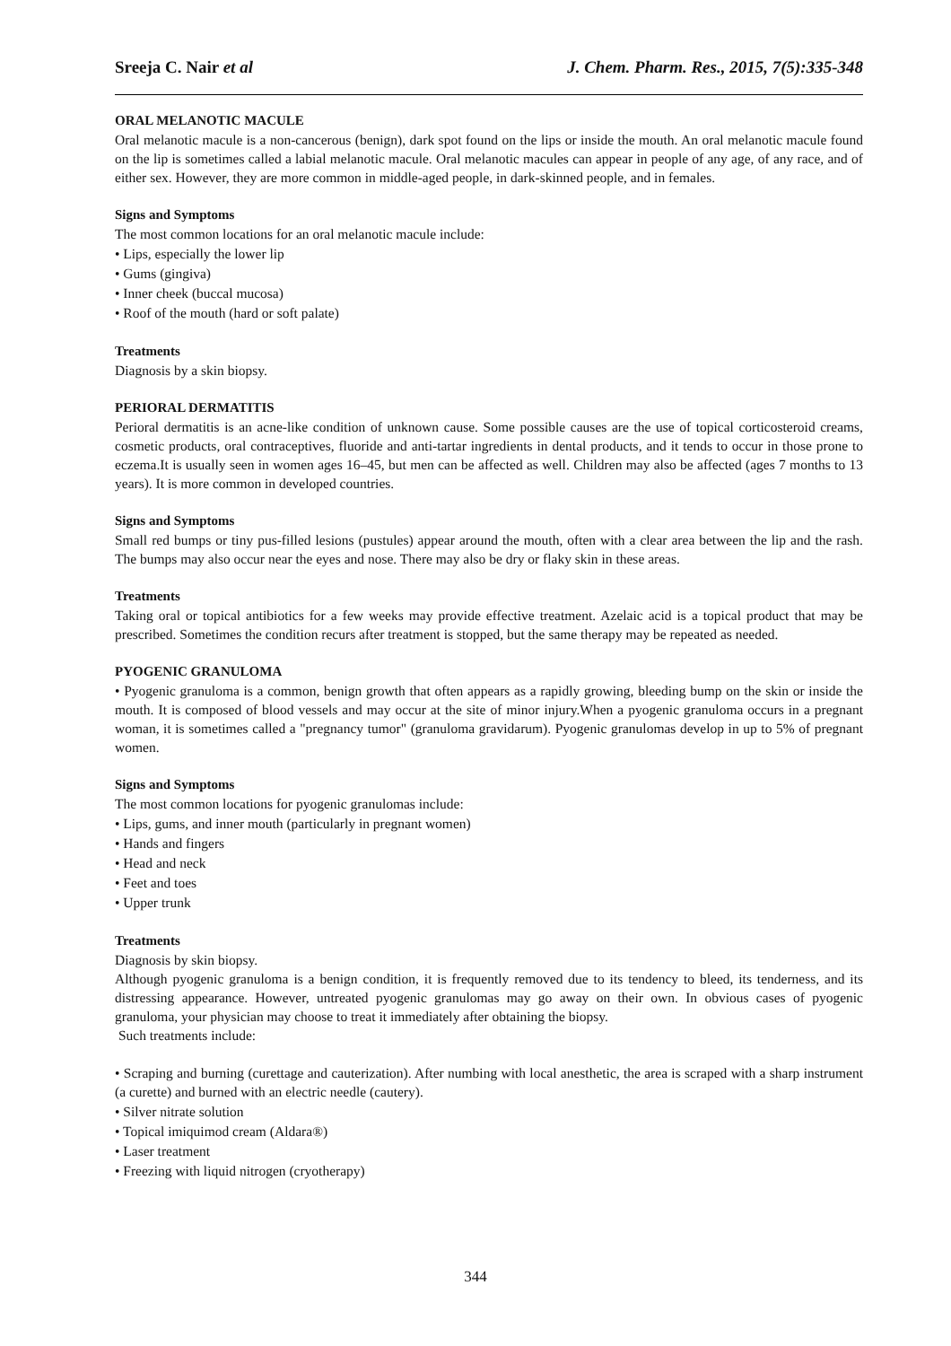Sreeja C. Nair et al J. Chem. Pharm. Res., 2015, 7(5):335-348
ORAL MELANOTIC MACULE
Oral melanotic macule is a non-cancerous (benign), dark spot found on the lips or inside the mouth. An oral melanotic macule found on the lip is sometimes called a labial melanotic macule. Oral melanotic macules can appear in people of any age, of any race, and of either sex. However, they are more common in middle-aged people, in dark-skinned people, and in females.
Signs and Symptoms
The most common locations for an oral melanotic macule include:
• Lips, especially the lower lip
• Gums (gingiva)
• Inner cheek (buccal mucosa)
• Roof of the mouth (hard or soft palate)
Treatments
Diagnosis by a skin biopsy.
PERIORAL DERMATITIS
Perioral dermatitis is an acne-like condition of unknown cause. Some possible causes are the use of topical corticosteroid creams, cosmetic products, oral contraceptives, fluoride and anti-tartar ingredients in dental products, and it tends to occur in those prone to eczema.It is usually seen in women ages 16–45, but men can be affected as well. Children may also be affected (ages 7 months to 13 years). It is more common in developed countries.
Signs and Symptoms
Small red bumps or tiny pus-filled lesions (pustules) appear around the mouth, often with a clear area between the lip and the rash. The bumps may also occur near the eyes and nose. There may also be dry or flaky skin in these areas.
Treatments
Taking oral or topical antibiotics for a few weeks may provide effective treatment. Azelaic acid is a topical product that may be prescribed. Sometimes the condition recurs after treatment is stopped, but the same therapy may be repeated as needed.
PYOGENIC GRANULOMA
• Pyogenic granuloma is a common, benign growth that often appears as a rapidly growing, bleeding bump on the skin or inside the mouth. It is composed of blood vessels and may occur at the site of minor injury.When a pyogenic granuloma occurs in a pregnant woman, it is sometimes called a "pregnancy tumor" (granuloma gravidarum). Pyogenic granulomas develop in up to 5% of pregnant women.
Signs and Symptoms
The most common locations for pyogenic granulomas include:
• Lips, gums, and inner mouth (particularly in pregnant women)
• Hands and fingers
• Head and neck
• Feet and toes
• Upper trunk
Treatments
Diagnosis by skin biopsy.
Although pyogenic granuloma is a benign condition, it is frequently removed due to its tendency to bleed, its tenderness, and its distressing appearance. However, untreated pyogenic granulomas may go away on their own. In obvious cases of pyogenic granuloma, your physician may choose to treat it immediately after obtaining the biopsy.
Such treatments include:
• Scraping and burning (curettage and cauterization). After numbing with local anesthetic, the area is scraped with a sharp instrument (a curette) and burned with an electric needle (cautery).
• Silver nitrate solution
• Topical imiquimod cream (Aldara®)
• Laser treatment
• Freezing with liquid nitrogen (cryotherapy)
344